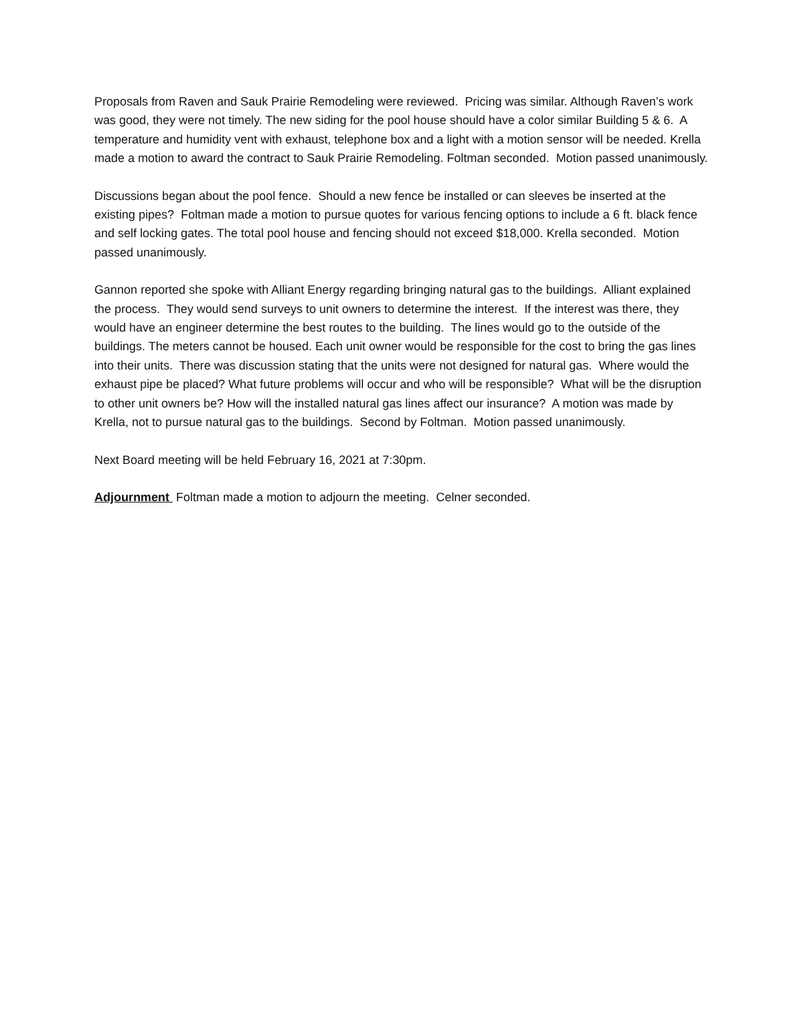Proposals from Raven and Sauk Prairie Remodeling were reviewed. Pricing was similar. Although Raven’s work was good, they were not timely. The new siding for the pool house should have a color similar Building 5 & 6. A temperature and humidity vent with exhaust, telephone box and a light with a motion sensor will be needed. Krella made a motion to award the contract to Sauk Prairie Remodeling. Foltman seconded. Motion passed unanimously.
Discussions began about the pool fence. Should a new fence be installed or can sleeves be inserted at the existing pipes? Foltman made a motion to pursue quotes for various fencing options to include a 6 ft. black fence and self locking gates. The total pool house and fencing should not exceed $18,000. Krella seconded. Motion passed unanimously.
Gannon reported she spoke with Alliant Energy regarding bringing natural gas to the buildings. Alliant explained the process. They would send surveys to unit owners to determine the interest. If the interest was there, they would have an engineer determine the best routes to the building. The lines would go to the outside of the buildings. The meters cannot be housed. Each unit owner would be responsible for the cost to bring the gas lines into their units. There was discussion stating that the units were not designed for natural gas. Where would the exhaust pipe be placed? What future problems will occur and who will be responsible? What will be the disruption to other unit owners be? How will the installed natural gas lines affect our insurance? A motion was made by Krella, not to pursue natural gas to the buildings. Second by Foltman. Motion passed unanimously.
Next Board meeting will be held February 16, 2021 at 7:30pm.
Adjournment Foltman made a motion to adjourn the meeting. Celner seconded.